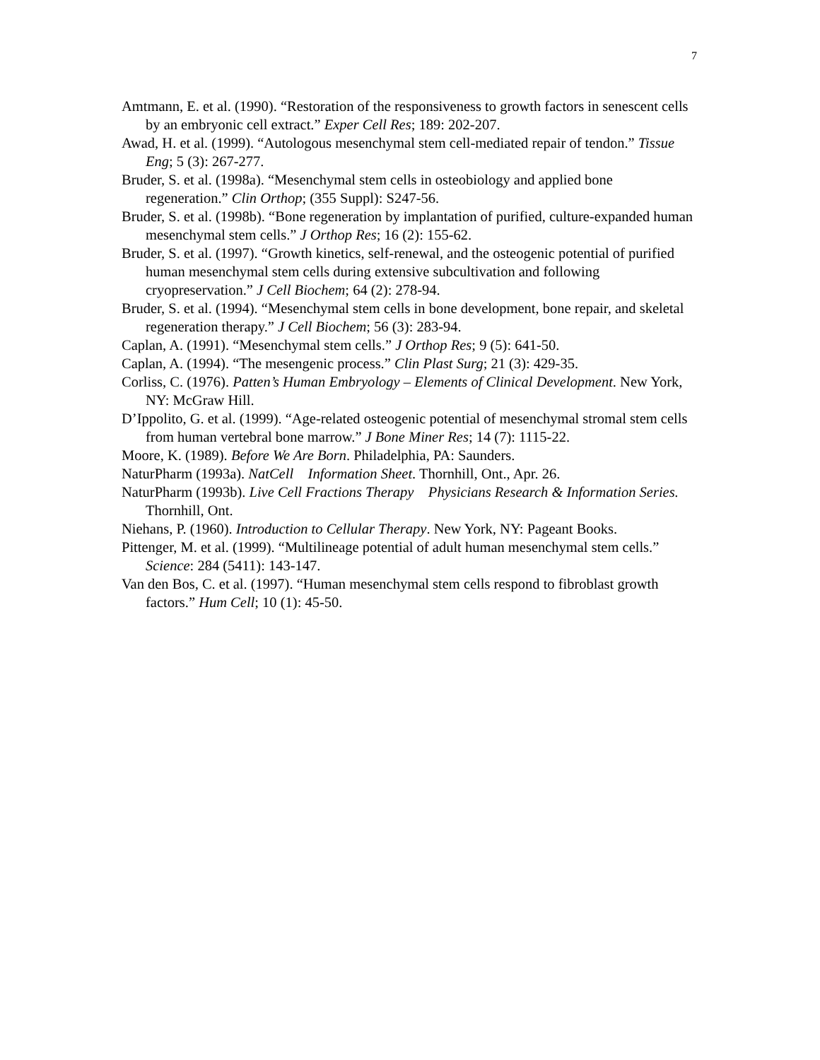7
Amtmann, E. et al. (1990). “Restoration of the responsiveness to growth factors in senescent cells by an embryonic cell extract.” Exper Cell Res; 189: 202-207.
Awad, H. et al. (1999). “Autologous mesenchymal stem cell-mediated repair of tendon.” Tissue Eng; 5 (3): 267-277.
Bruder, S. et al. (1998a). “Mesenchymal stem cells in osteobiology and applied bone regeneration.” Clin Orthop; (355 Suppl): S247-56.
Bruder, S. et al. (1998b). “Bone regeneration by implantation of purified, culture-expanded human mesenchymal stem cells.” J Orthop Res; 16 (2): 155-62.
Bruder, S. et al. (1997). “Growth kinetics, self-renewal, and the osteogenic potential of purified human mesenchymal stem cells during extensive subcultivation and following cryopreservation.” J Cell Biochem; 64 (2): 278-94.
Bruder, S. et al. (1994). “Mesenchymal stem cells in bone development, bone repair, and skeletal regeneration therapy.” J Cell Biochem; 56 (3): 283-94.
Caplan, A. (1991). “Mesenchymal stem cells.” J Orthop Res; 9 (5): 641-50.
Caplan, A. (1994). “The mesengenic process.” Clin Plast Surg; 21 (3): 429-35.
Corliss, C. (1976). Patten’s Human Embryology – Elements of Clinical Development. New York, NY: McGraw Hill.
D’Ippolito, G. et al. (1999). “Age-related osteogenic potential of mesenchymal stromal stem cells from human vertebral bone marrow.” J Bone Miner Res; 14 (7): 1115-22.
Moore, K. (1989). Before We Are Born. Philadelphia, PA: Saunders.
NaturPharm (1993a). NatCell Information Sheet. Thornhill, Ont., Apr. 26.
NaturPharm (1993b). Live Cell Fractions Therapy Physicians Research & Information Series. Thornhill, Ont.
Niehans, P. (1960). Introduction to Cellular Therapy. New York, NY: Pageant Books.
Pittenger, M. et al. (1999). “Multilineage potential of adult human mesenchymal stem cells.” Science: 284 (5411): 143-147.
Van den Bos, C. et al. (1997). “Human mesenchymal stem cells respond to fibroblast growth factors.” Hum Cell; 10 (1): 45-50.